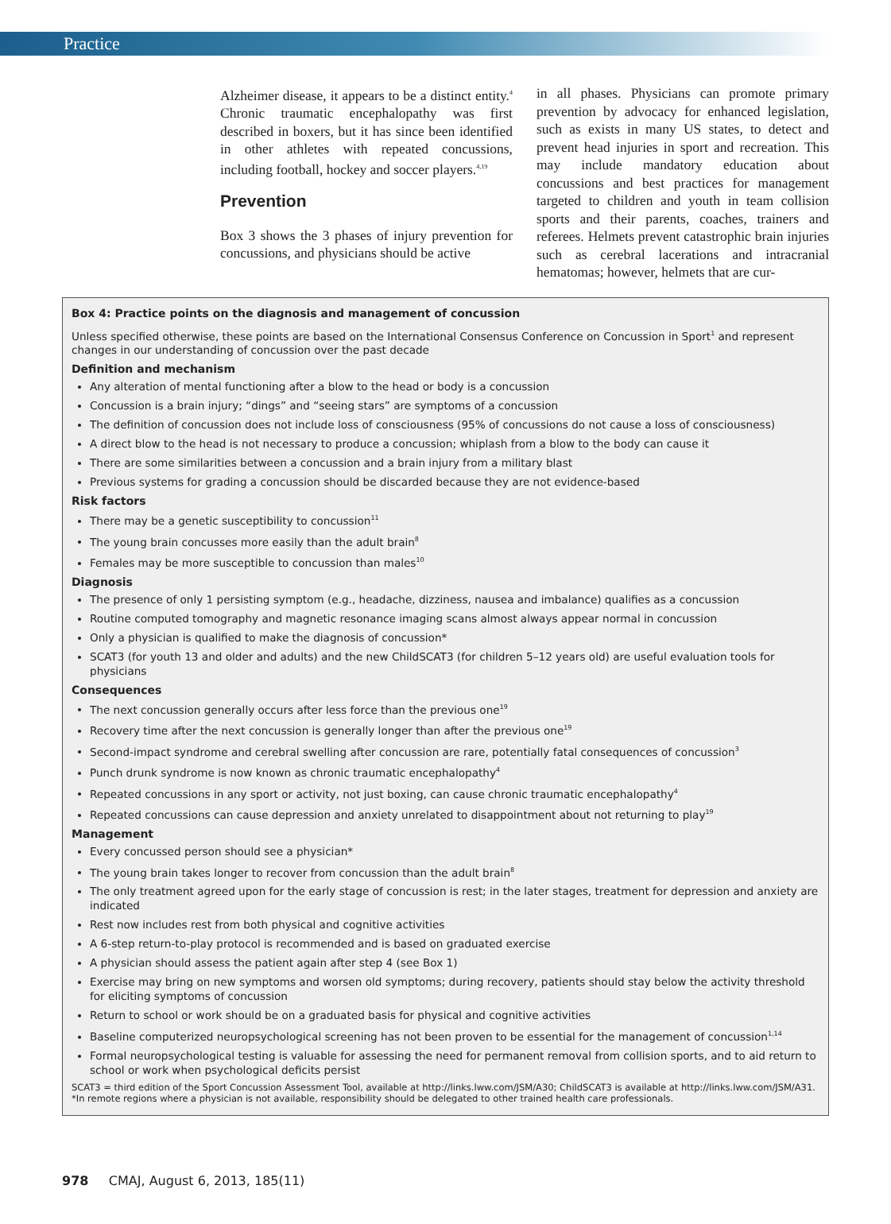Practice
Alzheimer disease, it appears to be a distinct entity.<sup>4</sup> Chronic traumatic encephalopathy was first described in boxers, but it has since been identified in other athletes with repeated concussions, including football, hockey and soccer players.<sup>4,19</sup>
Prevention
Box 3 shows the 3 phases of injury prevention for concussions, and physicians should be active
in all phases. Physicians can promote primary prevention by advocacy for enhanced legislation, such as exists in many US states, to detect and prevent head injuries in sport and recreation. This may include mandatory education about concussions and best practices for management targeted to children and youth in team collision sports and their parents, coaches, trainers and referees. Helmets prevent catastrophic brain injuries such as cerebral lacerations and intracranial hematomas; however, helmets that are cur-
Box 4: Practice points on the diagnosis and management of concussion
Unless specified otherwise, these points are based on the International Consensus Conference on Concussion in Sport<sup>1</sup> and represent changes in our understanding of concussion over the past decade
Definition and mechanism
Any alteration of mental functioning after a blow to the head or body is a concussion
Concussion is a brain injury; “dings” and “seeing stars” are symptoms of a concussion
The definition of concussion does not include loss of consciousness (95% of concussions do not cause a loss of consciousness)
A direct blow to the head is not necessary to produce a concussion; whiplash from a blow to the body can cause it
There are some similarities between a concussion and a brain injury from a military blast
Previous systems for grading a concussion should be discarded because they are not evidence-based
Risk factors
There may be a genetic susceptibility to concussion<sup>11</sup>
The young brain concusses more easily than the adult brain<sup>8</sup>
Females may be more susceptible to concussion than males<sup>10</sup>
Diagnosis
The presence of only 1 persisting symptom (e.g., headache, dizziness, nausea and imbalance) qualifies as a concussion
Routine computed tomography and magnetic resonance imaging scans almost always appear normal in concussion
Only a physician is qualified to make the diagnosis of concussion*
SCAT3 (for youth 13 and older and adults) and the new ChildSCAT3 (for children 5–12 years old) are useful evaluation tools for physicians
Consequences
The next concussion generally occurs after less force than the previous one<sup>19</sup>
Recovery time after the next concussion is generally longer than after the previous one<sup>19</sup>
Second-impact syndrome and cerebral swelling after concussion are rare, potentially fatal consequences of concussion<sup>3</sup>
Punch drunk syndrome is now known as chronic traumatic encephalopathy<sup>4</sup>
Repeated concussions in any sport or activity, not just boxing, can cause chronic traumatic encephalopathy<sup>4</sup>
Repeated concussions can cause depression and anxiety unrelated to disappointment about not returning to play<sup>19</sup>
Management
Every concussed person should see a physician*
The young brain takes longer to recover from concussion than the adult brain<sup>8</sup>
The only treatment agreed upon for the early stage of concussion is rest; in the later stages, treatment for depression and anxiety are indicated
Rest now includes rest from both physical and cognitive activities
A 6-step return-to-play protocol is recommended and is based on graduated exercise
A physician should assess the patient again after step 4 (see Box 1)
Exercise may bring on new symptoms and worsen old symptoms; during recovery, patients should stay below the activity threshold for eliciting symptoms of concussion
Return to school or work should be on a graduated basis for physical and cognitive activities
Baseline computerized neuropsychological screening has not been proven to be essential for the management of concussion<sup>1,14</sup>
Formal neuropsychological testing is valuable for assessing the need for permanent removal from collision sports, and to aid return to school or work when psychological deficits persist
SCAT3 = third edition of the Sport Concussion Assessment Tool, available at http://links.lww.com/JSM/A30; ChildSCAT3 is available at http://links.lww.com/JSM/A31.
*In remote regions where a physician is not available, responsibility should be delegated to other trained health care professionals.
978 CMAJ, August 6, 2013, 185(11)